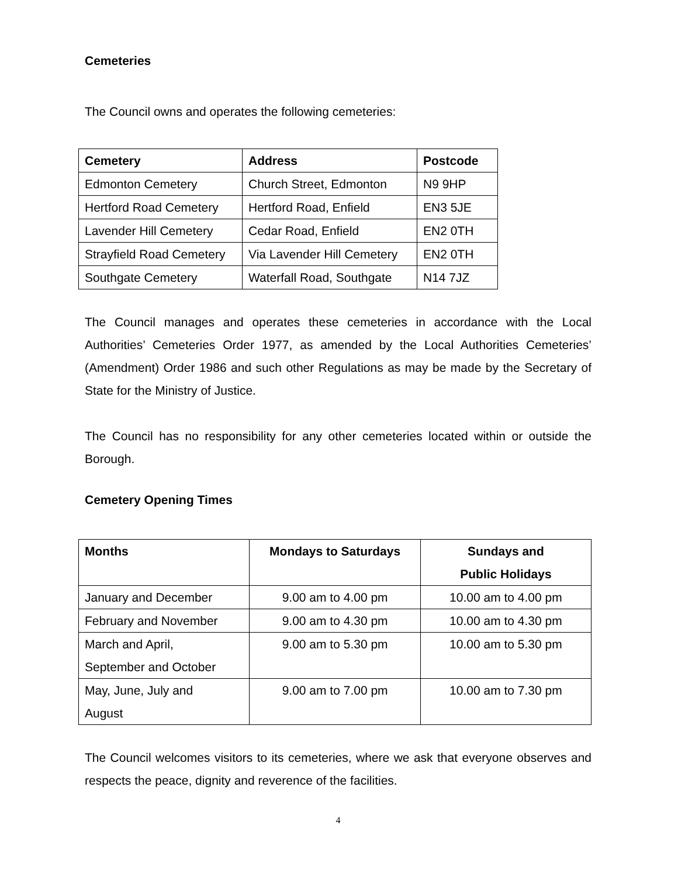Cemeteries
The Council owns and operates the following cemeteries:
| Cemetery | Address | Postcode |
| --- | --- | --- |
| Edmonton Cemetery | Church Street, Edmonton | N9 9HP |
| Hertford Road Cemetery | Hertford Road, Enfield | EN3 5JE |
| Lavender Hill Cemetery | Cedar Road, Enfield | EN2 0TH |
| Strayfield Road Cemetery | Via Lavender Hill Cemetery | EN2 0TH |
| Southgate Cemetery | Waterfall Road, Southgate | N14 7JZ |
The Council manages and operates these cemeteries in accordance with the Local Authorities’ Cemeteries Order 1977, as amended by the Local Authorities Cemeteries’ (Amendment) Order 1986 and such other Regulations as may be made by the Secretary of State for the Ministry of Justice.
The Council has no responsibility for any other cemeteries located within or outside the Borough.
Cemetery Opening Times
| Months | Mondays to Saturdays | Sundays and Public Holidays |
| --- | --- | --- |
| January and December | 9.00 am to 4.00 pm | 10.00 am to 4.00 pm |
| February and November | 9.00 am to 4.30 pm | 10.00 am to 4.30 pm |
| March and April, September and October | 9.00 am to 5.30 pm | 10.00 am to 5.30 pm |
| May, June, July and August | 9.00 am to 7.00 pm | 10.00 am to 7.30 pm |
The Council welcomes visitors to its cemeteries, where we ask that everyone observes and respects the peace, dignity and reverence of the facilities.
4